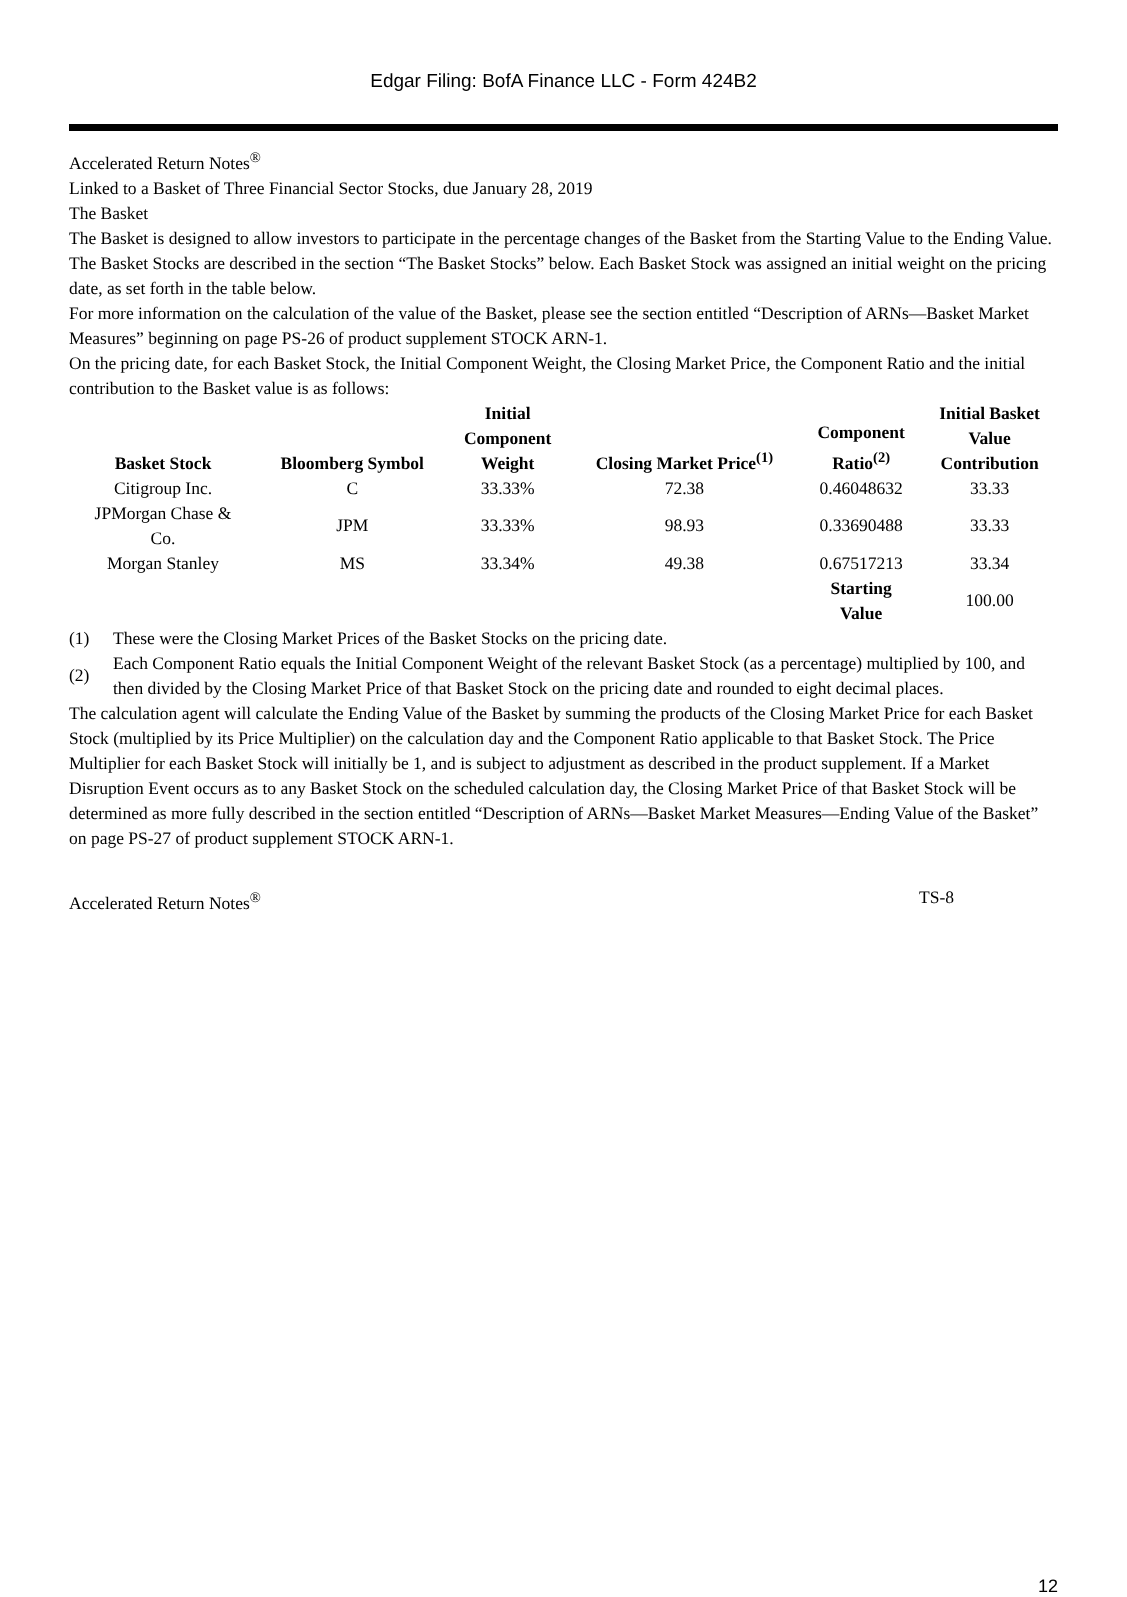Edgar Filing: BofA Finance LLC - Form 424B2
Accelerated Return Notes<sup>®</sup>
Linked to a Basket of Three Financial Sector Stocks, due January 28, 2019
The Basket
The Basket is designed to allow investors to participate in the percentage changes of the Basket from the Starting Value to the Ending Value. The Basket Stocks are described in the section “The Basket Stocks” below. Each Basket Stock was assigned an initial weight on the pricing date, as set forth in the table below.
For more information on the calculation of the value of the Basket, please see the section entitled “Description of ARNs—Basket Market Measures” beginning on page PS-26 of product supplement STOCK ARN-1.
On the pricing date, for each Basket Stock, the Initial Component Weight, the Closing Market Price, the Component Ratio and the initial contribution to the Basket value is as follows:
| Basket Stock | Bloomberg Symbol | Initial Component Weight | Closing Market Price<sup>(1)</sup> | Component Ratio<sup>(2)</sup> | Initial Basket Value Contribution |
| --- | --- | --- | --- | --- | --- |
| Citigroup Inc. | C | 33.33% | 72.38 | 0.46048632 | 33.33 |
| JPMorgan Chase & Co. | JPM | 33.33% | 98.93 | 0.33690488 | 33.33 |
| Morgan Stanley | MS | 33.34% | 49.38 | 0.67517213 | 33.34 |
| | | | | Starting Value | 100.00 |
| (1) | These were the Closing Market Prices of the Basket Stocks on the pricing date. |
| (2) | Each Component Ratio equals the Initial Component Weight of the relevant Basket Stock (as a percentage) multiplied by 100, and then divided by the Closing Market Price of that Basket Stock on the pricing date and rounded to eight decimal places. |
The calculation agent will calculate the Ending Value of the Basket by summing the products of the Closing Market Price for each Basket Stock (multiplied by its Price Multiplier) on the calculation day and the Component Ratio applicable to that Basket Stock. The Price Multiplier for each Basket Stock will initially be 1, and is subject to adjustment as described in the product supplement. If a Market Disruption Event occurs as to any Basket Stock on the scheduled calculation day, the Closing Market Price of that Basket Stock will be determined as more fully described in the section entitled “Description of ARNs—Basket Market Measures—Ending Value of the Basket” on page PS-27 of product supplement STOCK ARN-1.
Accelerated Return Notes<sup>®</sup> TS-8
12